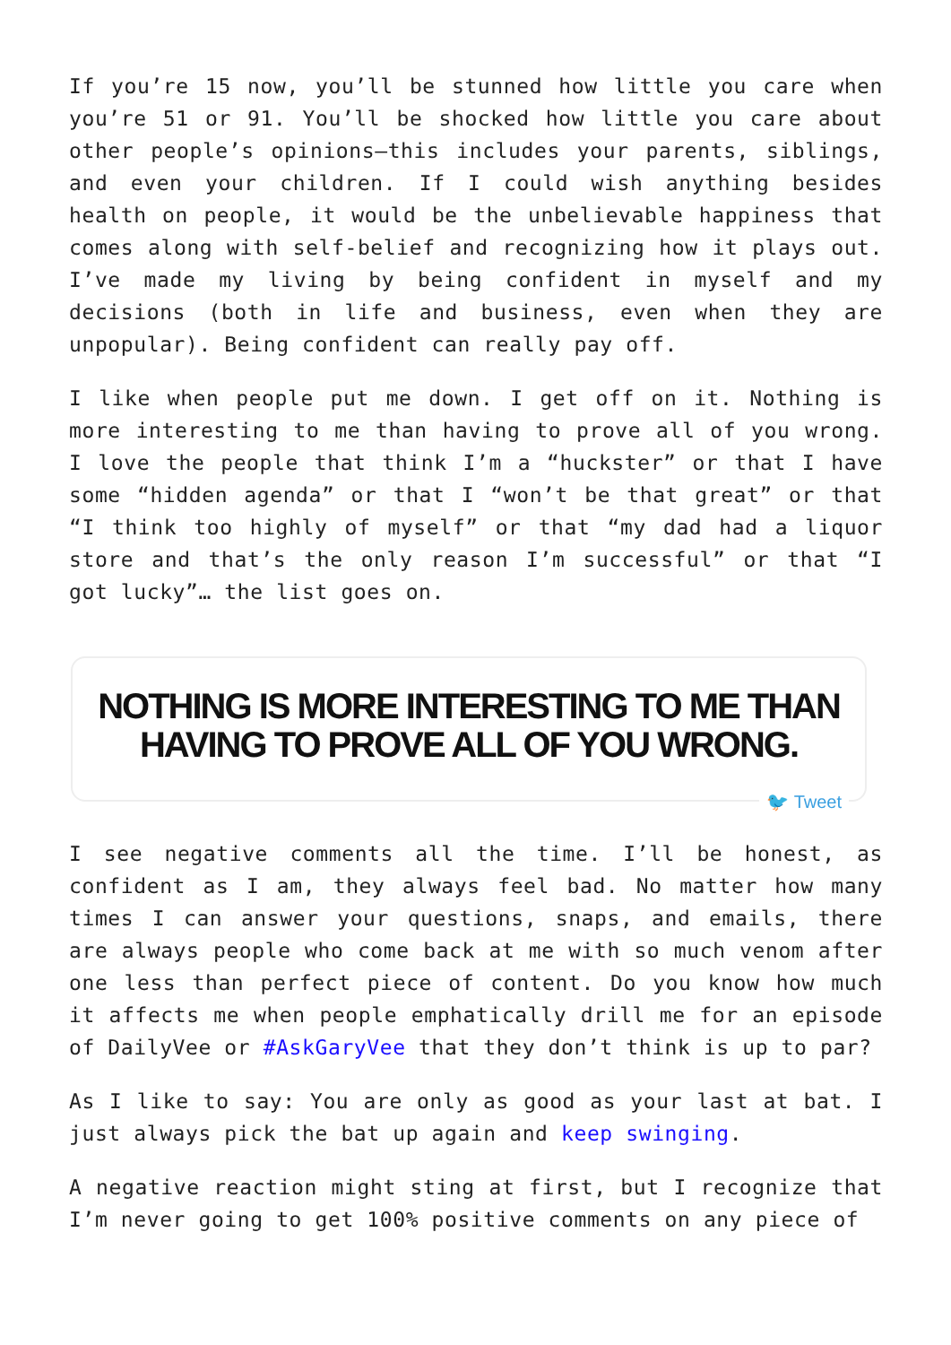If you’re 15 now, you’ll be stunned how little you care when you’re 51 or 91. You’ll be shocked how little you care about other people’s opinions—this includes your parents, siblings, and even your children. If I could wish anything besides health on people, it would be the unbelievable happiness that comes along with self-belief and recognizing how it plays out. I’ve made my living by being confident in myself and my decisions (both in life and business, even when they are unpopular). Being confident can really pay off.
I like when people put me down. I get off on it. Nothing is more interesting to me than having to prove all of you wrong. I love the people that think I’m a “huckster” or that I have some “hidden agenda” or that I “won’t be that great” or that “I think too highly of myself” or that “my dad had a liquor store and that’s the only reason I’m successful” or that “I got lucky”… the list goes on.
NOTHING IS MORE INTERESTING TO ME THAN
HAVING TO PROVE ALL OF YOU WRONG.
🐦 Tweet
I see negative comments all the time. I’ll be honest, as confident as I am, they always feel bad. No matter how many times I can answer your questions, snaps, and emails, there are always people who come back at me with so much venom after one less than perfect piece of content. Do you know how much it affects me when people emphatically drill me for an episode of DailyVee or #AskGaryVee that they don’t think is up to par?
As I like to say: You are only as good as your last at bat. I just always pick the bat up again and keep swinging.
A negative reaction might sting at first, but I recognize that I’m never going to get 100% positive comments on any piece of